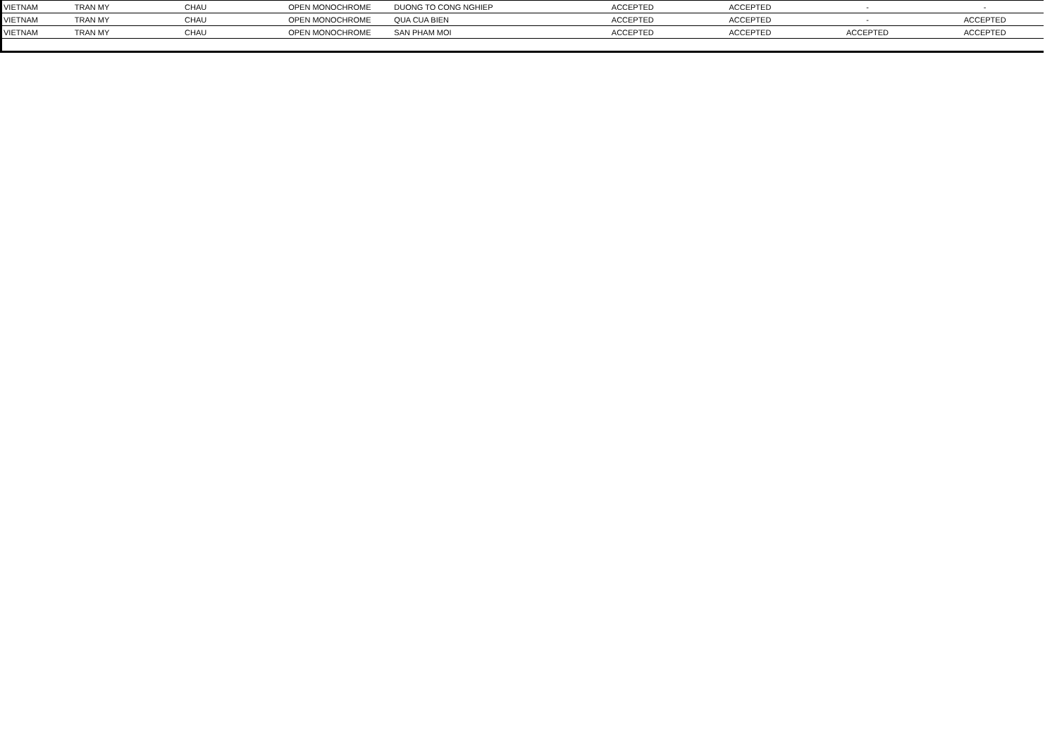| VIETNAM | TRAN MY | CHAU | OPEN MONOCHROME | DUONG TO CONG NGHIEP | ACCEPTED | ACCEPTED | - | - |
| VIETNAM | TRAN MY | CHAU | OPEN MONOCHROME | QUA CUA BIEN | ACCEPTED | ACCEPTED | - | ACCEPTED |
| VIETNAM | TRAN MY | CHAU | OPEN MONOCHROME | SAN PHAM MOI | ACCEPTED | ACCEPTED | ACCEPTED | ACCEPTED |